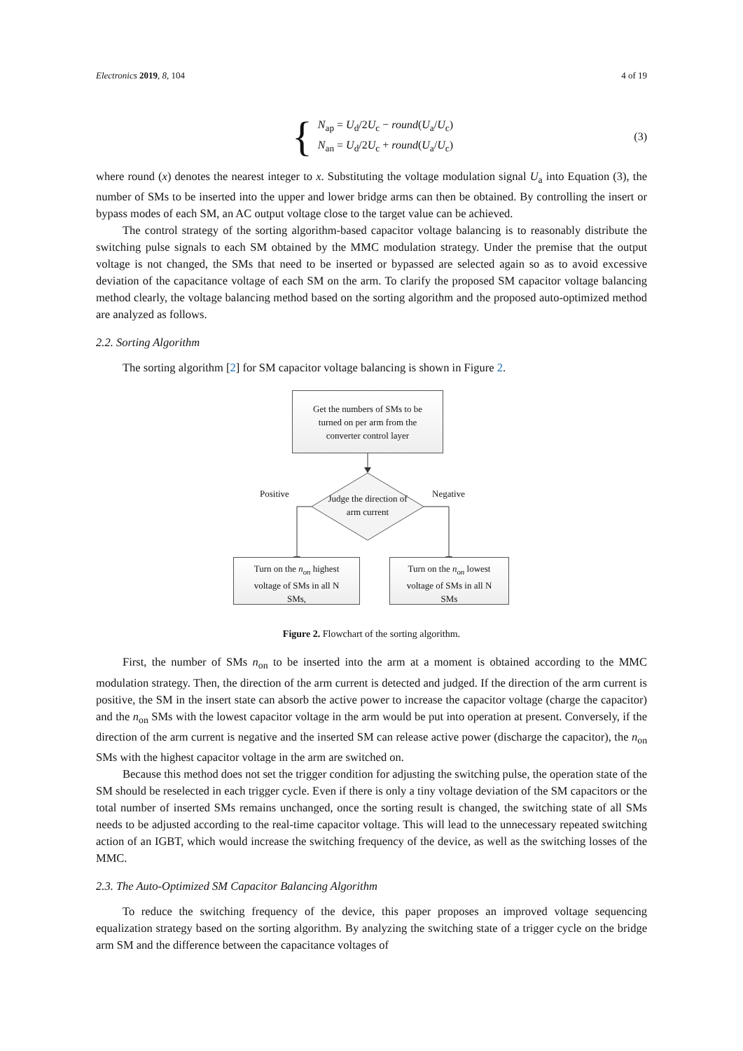Electronics 2019, 8, 104 4 of 19
{
N<sub>ap</sub> = U<sub>d</sub>/2U<sub>c</sub> − round(U<sub>a</sub>/U<sub>c</sub>)
N<sub>an</sub> = U<sub>d</sub>/2U<sub>c</sub> + round(U<sub>a</sub>/U<sub>c</sub>)
(3)
where round (x) denotes the nearest integer to x. Substituting the voltage modulation signal U<sub>a</sub> into Equation (3), the number of SMs to be inserted into the upper and lower bridge arms can then be obtained. By controlling the insert or bypass modes of each SM, an AC output voltage close to the target value can be achieved.
The control strategy of the sorting algorithm-based capacitor voltage balancing is to reasonably distribute the switching pulse signals to each SM obtained by the MMC modulation strategy. Under the premise that the output voltage is not changed, the SMs that need to be inserted or bypassed are selected again so as to avoid excessive deviation of the capacitance voltage of each SM on the arm. To clarify the proposed SM capacitor voltage balancing method clearly, the voltage balancing method based on the sorting algorithm and the proposed auto-optimized method are analyzed as follows.
2.2. Sorting Algorithm
The sorting algorithm [2] for SM capacitor voltage balancing is shown in Figure 2.
Get the numbers of SMs to be
turned on per arm from the
converter control layer
Positive Negative
Judge the direction of arm current
Turn on the n<sub>on</sub> highest
voltage of SMs in all N
SMs,
Turn on the n<sub>on</sub> lowest
voltage of SMs in all N
SMs
Figure 2. Flowchart of the sorting algorithm.
First, the number of SMs n<sub>on</sub> to be inserted into the arm at a moment is obtained according to the MMC modulation strategy. Then, the direction of the arm current is detected and judged. If the direction of the arm current is positive, the SM in the insert state can absorb the active power to increase the capacitor voltage (charge the capacitor) and the n<sub>on</sub> SMs with the lowest capacitor voltage in the arm would be put into operation at present. Conversely, if the direction of the arm current is negative and the inserted SM can release active power (discharge the capacitor), the n<sub>on</sub> SMs with the highest capacitor voltage in the arm are switched on.
Because this method does not set the trigger condition for adjusting the switching pulse, the operation state of the SM should be reselected in each trigger cycle. Even if there is only a tiny voltage deviation of the SM capacitors or the total number of inserted SMs remains unchanged, once the sorting result is changed, the switching state of all SMs needs to be adjusted according to the real-time capacitor voltage. This will lead to the unnecessary repeated switching action of an IGBT, which would increase the switching frequency of the device, as well as the switching losses of the MMC.
2.3. The Auto-Optimized SM Capacitor Balancing Algorithm
To reduce the switching frequency of the device, this paper proposes an improved voltage sequencing equalization strategy based on the sorting algorithm. By analyzing the switching state of a trigger cycle on the bridge arm SM and the difference between the capacitance voltages of